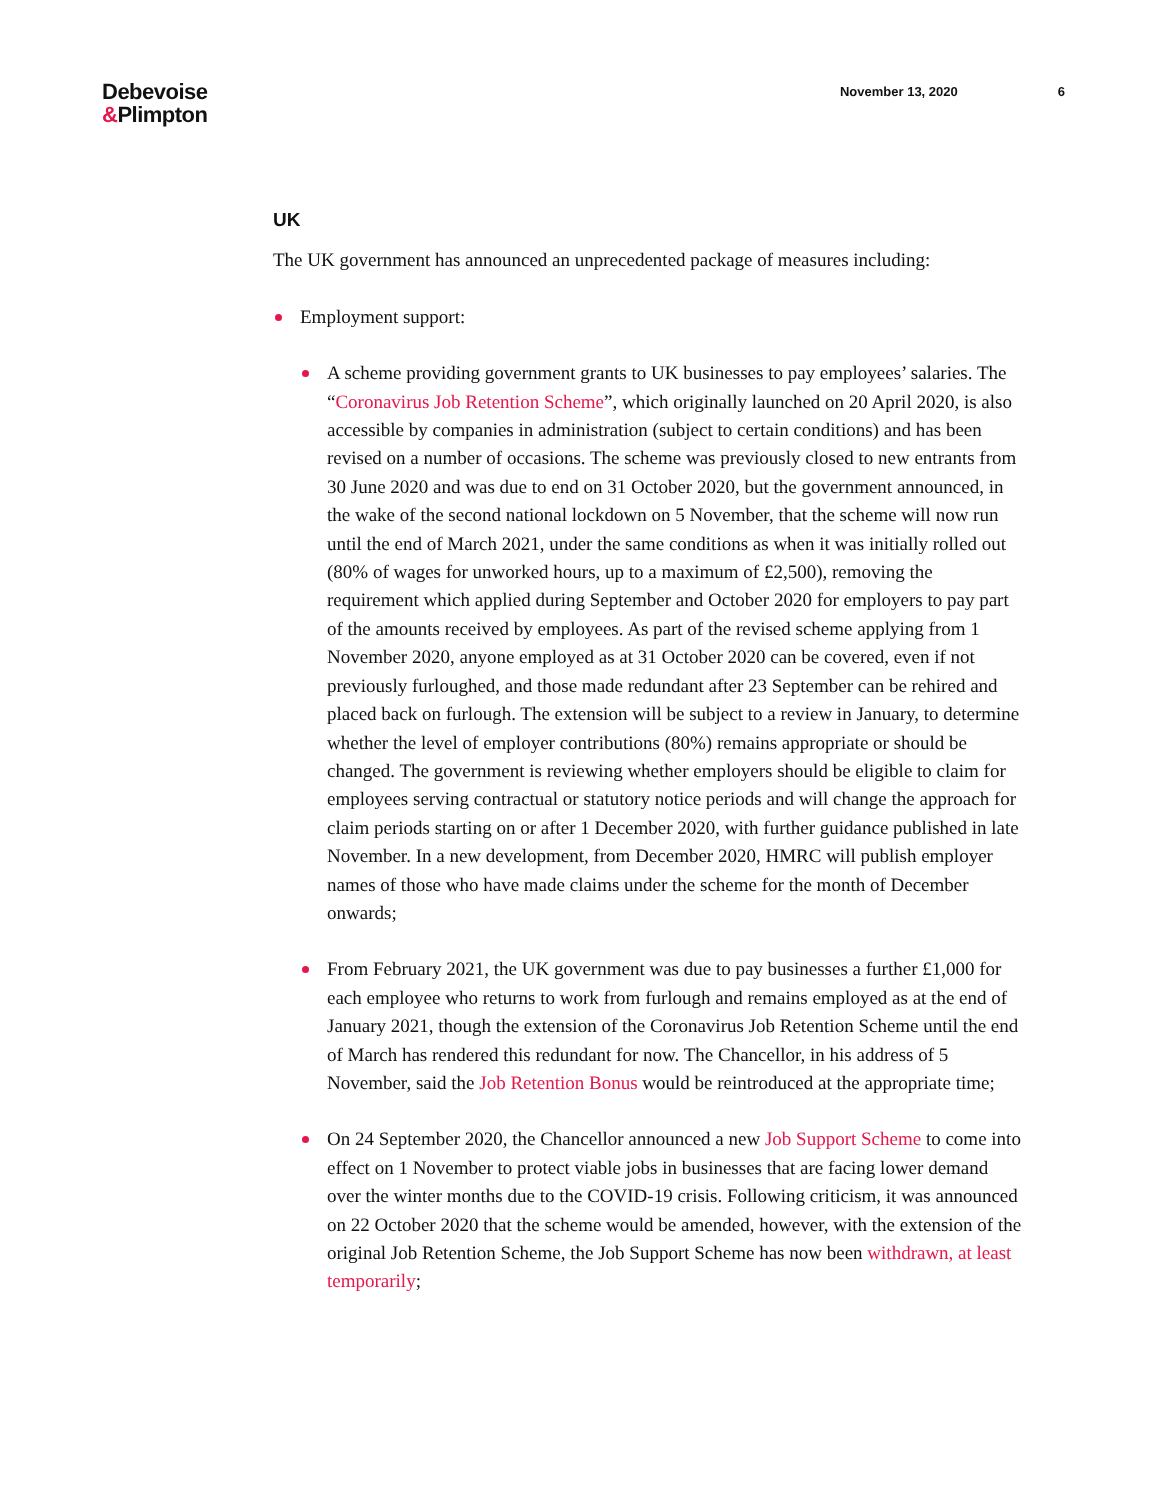Debevoise
&Plimpton
November 13, 2020 6
UK
The UK government has announced an unprecedented package of measures including:
Employment support:
A scheme providing government grants to UK businesses to pay employees’ salaries. The “Coronavirus Job Retention Scheme”, which originally launched on 20 April 2020, is also accessible by companies in administration (subject to certain conditions) and has been revised on a number of occasions. The scheme was previously closed to new entrants from 30 June 2020 and was due to end on 31 October 2020, but the government announced, in the wake of the second national lockdown on 5 November, that the scheme will now run until the end of March 2021, under the same conditions as when it was initially rolled out (80% of wages for unworked hours, up to a maximum of £2,500), removing the requirement which applied during September and October 2020 for employers to pay part of the amounts received by employees. As part of the revised scheme applying from 1 November 2020, anyone employed as at 31 October 2020 can be covered, even if not previously furloughed, and those made redundant after 23 September can be rehired and placed back on furlough. The extension will be subject to a review in January, to determine whether the level of employer contributions (80%) remains appropriate or should be changed. The government is reviewing whether employers should be eligible to claim for employees serving contractual or statutory notice periods and will change the approach for claim periods starting on or after 1 December 2020, with further guidance published in late November. In a new development, from December 2020, HMRC will publish employer names of those who have made claims under the scheme for the month of December onwards;
From February 2021, the UK government was due to pay businesses a further £1,000 for each employee who returns to work from furlough and remains employed as at the end of January 2021, though the extension of the Coronavirus Job Retention Scheme until the end of March has rendered this redundant for now. The Chancellor, in his address of 5 November, said the Job Retention Bonus would be reintroduced at the appropriate time;
On 24 September 2020, the Chancellor announced a new Job Support Scheme to come into effect on 1 November to protect viable jobs in businesses that are facing lower demand over the winter months due to the COVID-19 crisis. Following criticism, it was announced on 22 October 2020 that the scheme would be amended, however, with the extension of the original Job Retention Scheme, the Job Support Scheme has now been withdrawn, at least temporarily;